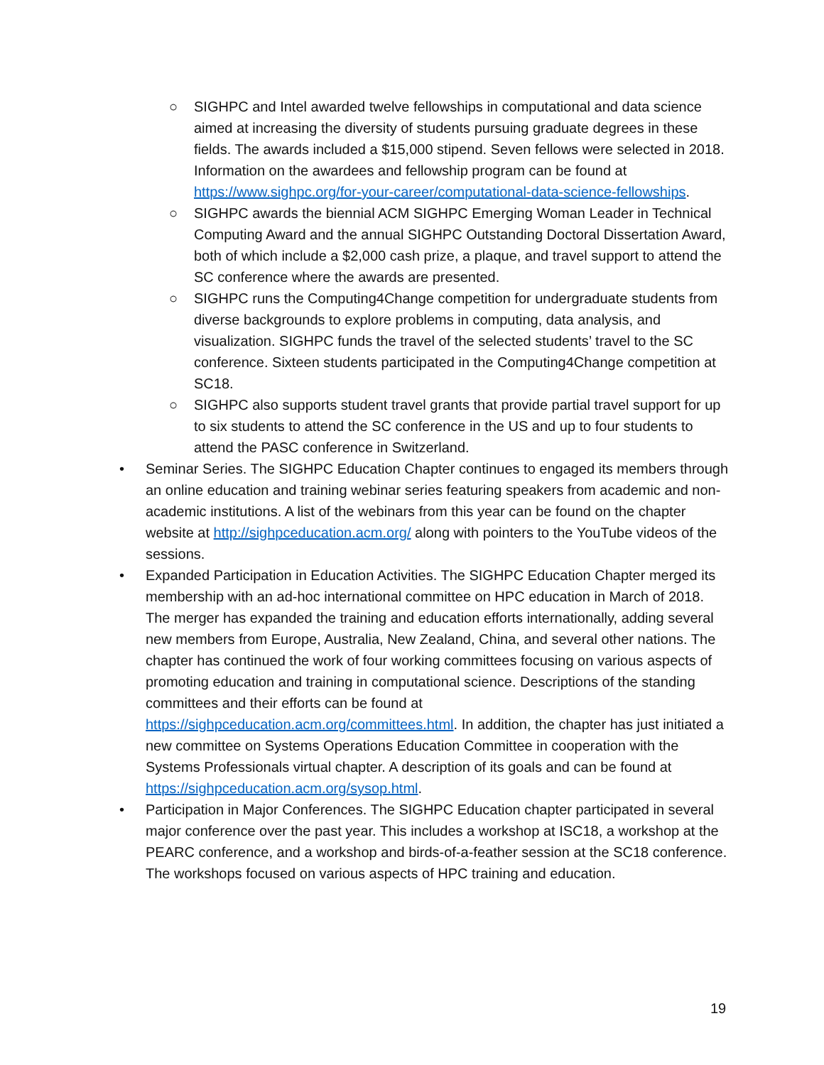○ SIGHPC and Intel awarded twelve fellowships in computational and data science aimed at increasing the diversity of students pursuing graduate degrees in these fields. The awards included a $15,000 stipend. Seven fellows were selected in 2018. Information on the awardees and fellowship program can be found at https://www.sighpc.org/for-your-career/computational-data-science-fellowships.
○ SIGHPC awards the biennial ACM SIGHPC Emerging Woman Leader in Technical Computing Award and the annual SIGHPC Outstanding Doctoral Dissertation Award, both of which include a $2,000 cash prize, a plaque, and travel support to attend the SC conference where the awards are presented.
○ SIGHPC runs the Computing4Change competition for undergraduate students from diverse backgrounds to explore problems in computing, data analysis, and visualization. SIGHPC funds the travel of the selected students’ travel to the SC conference. Sixteen students participated in the Computing4Change competition at SC18.
○ SIGHPC also supports student travel grants that provide partial travel support for up to six students to attend the SC conference in the US and up to four students to attend the PASC conference in Switzerland.
• Seminar Series. The SIGHPC Education Chapter continues to engaged its members through an online education and training webinar series featuring speakers from academic and non-academic institutions. A list of the webinars from this year can be found on the chapter website at http://sighpceducation.acm.org/ along with pointers to the YouTube videos of the sessions.
• Expanded Participation in Education Activities. The SIGHPC Education Chapter merged its membership with an ad-hoc international committee on HPC education in March of 2018. The merger has expanded the training and education efforts internationally, adding several new members from Europe, Australia, New Zealand, China, and several other nations. The chapter has continued the work of four working committees focusing on various aspects of promoting education and training in computational science. Descriptions of the standing committees and their efforts can be found at https://sighpceducation.acm.org/committees.html. In addition, the chapter has just initiated a new committee on Systems Operations Education Committee in cooperation with the Systems Professionals virtual chapter. A description of its goals and can be found at https://sighpceducation.acm.org/sysop.html.
• Participation in Major Conferences. The SIGHPC Education chapter participated in several major conference over the past year. This includes a workshop at ISC18, a workshop at the PEARC conference, and a workshop and birds-of-a-feather session at the SC18 conference. The workshops focused on various aspects of HPC training and education.
19